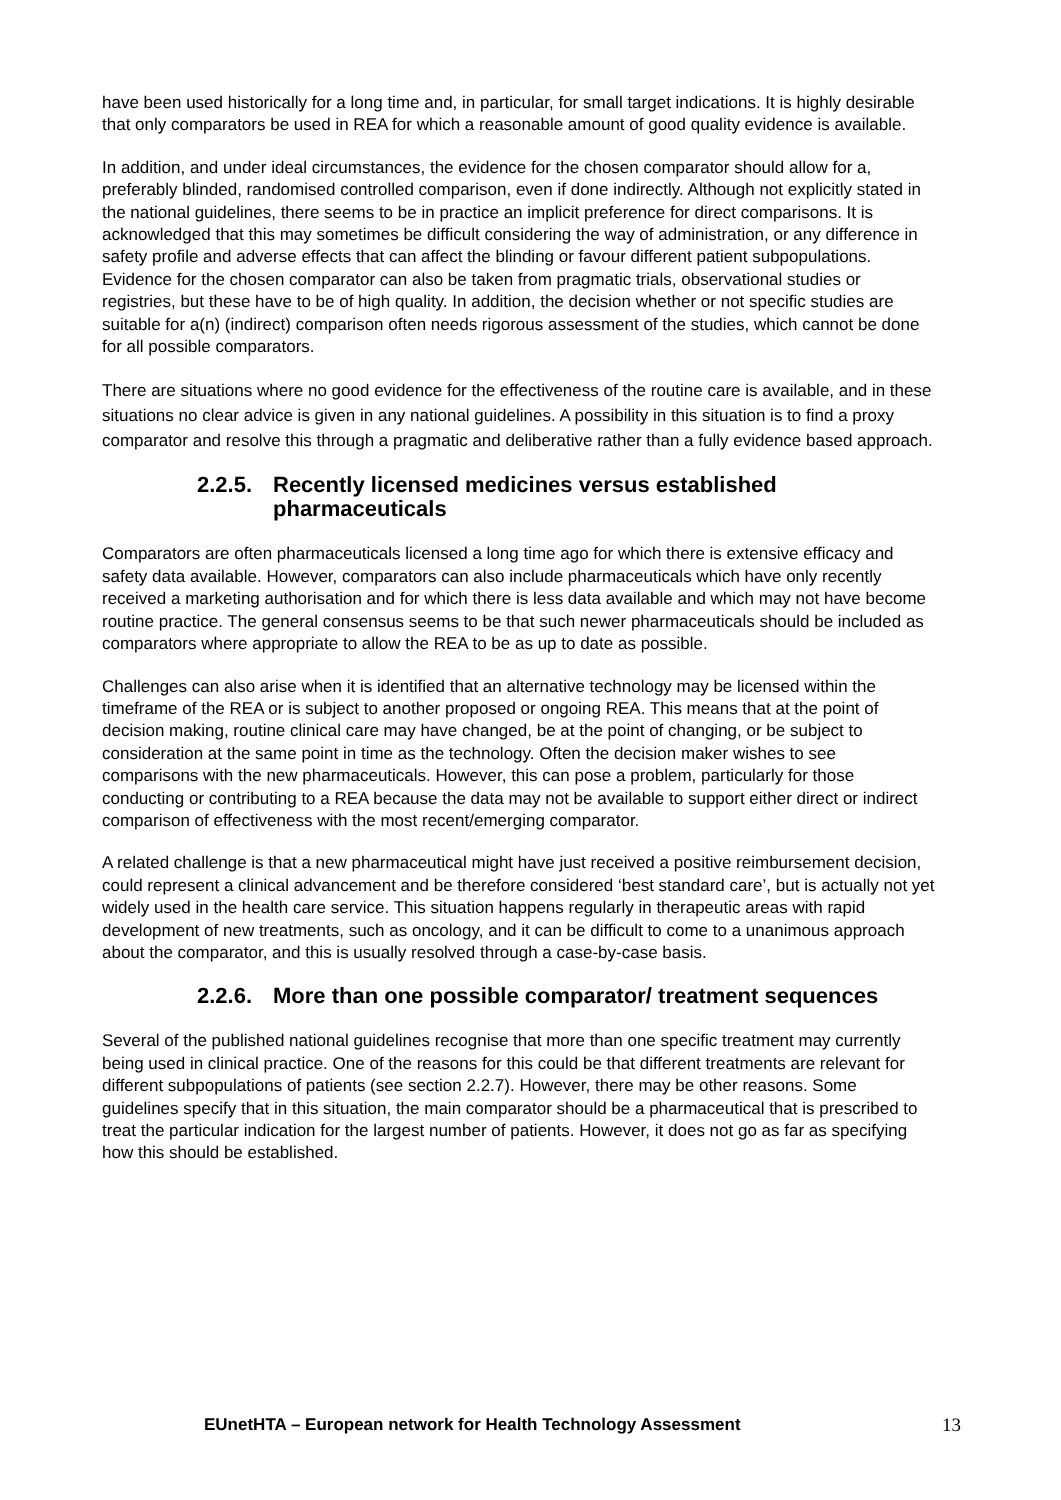have been used historically for a long time and, in particular, for small target indications. It is highly desirable that only comparators be used in REA for which a reasonable amount of good quality evidence is available.
In addition, and under ideal circumstances, the evidence for the chosen comparator should allow for a, preferably blinded, randomised controlled comparison, even if done indirectly. Although not explicitly stated in the national guidelines, there seems to be in practice an implicit preference for direct comparisons. It is acknowledged that this may sometimes be difficult considering the way of administration, or any difference in safety profile and adverse effects that can affect the blinding or favour different patient subpopulations. Evidence for the chosen comparator can also be taken from pragmatic trials, observational studies or registries, but these have to be of high quality. In addition, the decision whether or not specific studies are suitable for a(n) (indirect) comparison often needs rigorous assessment of the studies, which cannot be done for all possible comparators.
There are situations where no good evidence for the effectiveness of the routine care is available, and in these situations no clear advice is given in any national guidelines. A possibility in this situation is to find a proxy comparator and resolve this through a pragmatic and deliberative rather than a fully evidence based approach.
2.2.5. Recently licensed medicines versus established pharmaceuticals
Comparators are often pharmaceuticals licensed a long time ago for which there is extensive efficacy and safety data available. However, comparators can also include pharmaceuticals which have only recently received a marketing authorisation and for which there is less data available and which may not have become routine practice. The general consensus seems to be that such newer pharmaceuticals should be included as comparators where appropriate to allow the REA to be as up to date as possible.
Challenges can also arise when it is identified that an alternative technology may be licensed within the timeframe of the REA or is subject to another proposed or ongoing REA. This means that at the point of decision making, routine clinical care may have changed, be at the point of changing, or be subject to consideration at the same point in time as the technology. Often the decision maker wishes to see comparisons with the new pharmaceuticals. However, this can pose a problem, particularly for those conducting or contributing to a REA because the data may not be available to support either direct or indirect comparison of effectiveness with the most recent/emerging comparator.
A related challenge is that a new pharmaceutical might have just received a positive reimbursement decision, could represent a clinical advancement and be therefore considered ‘best standard care’, but is actually not yet widely used in the health care service. This situation happens regularly in therapeutic areas with rapid development of new treatments, such as oncology, and it can be difficult to come to a unanimous approach about the comparator, and this is usually resolved through a case-by-case basis.
2.2.6. More than one possible comparator/ treatment sequences
Several of the published national guidelines recognise that more than one specific treatment may currently being used in clinical practice. One of the reasons for this could be that different treatments are relevant for different subpopulations of patients (see section 2.2.7). However, there may be other reasons. Some guidelines specify that in this situation, the main comparator should be a pharmaceutical that is prescribed to treat the particular indication for the largest number of patients. However, it does not go as far as specifying how this should be established.
EUnetHTA – European network for Health Technology Assessment 13